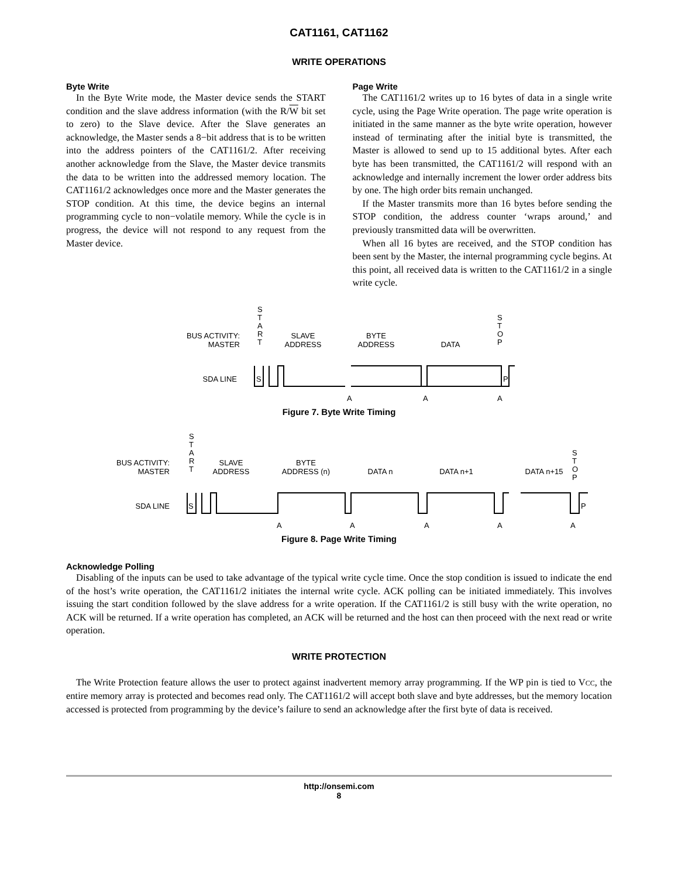CAT1161, CAT1162
WRITE OPERATIONS
Byte Write
In the Byte Write mode, the Master device sends the START condition and the slave address information (with the R/W bit set to zero) to the Slave device. After the Slave generates an acknowledge, the Master sends a 8−bit address that is to be written into the address pointers of the CAT1161/2. After receiving another acknowledge from the Slave, the Master device transmits the data to be written into the addressed memory location. The CAT1161/2 acknowledges once more and the Master generates the STOP condition. At this time, the device begins an internal programming cycle to non−volatile memory. While the cycle is in progress, the device will not respond to any request from the Master device.
Page Write
The CAT1161/2 writes up to 16 bytes of data in a single write cycle, using the Page Write operation. The page write operation is initiated in the same manner as the byte write operation, however instead of terminating after the initial byte is transmitted, the Master is allowed to send up to 15 additional bytes. After each byte has been transmitted, the CAT1161/2 will respond with an acknowledge and internally increment the lower order address bits by one. The high order bits remain unchanged.
If the Master transmits more than 16 bytes before sending the STOP condition, the address counter ‘wraps around,’ and previously transmitted data will be overwritten.
When all 16 bytes are received, and the STOP condition has been sent by the Master, the internal programming cycle begins. At this point, all received data is written to the CAT1161/2 in a single write cycle.
BUS ACTIVITY:
MASTER
SDA LINE
S
T
A
R
T
SLAVE
ADDRESS
BYTE
ADDRESS
DATA
S
T
O
P
S
P
A
A
A
Figure 7. Byte Write Timing
BUS ACTIVITY:
MASTER
SDA LINE
S
T
A
R
T
SLAVE
ADDRESS
BYTE
ADDRESS (n)
DATA n
DATA n+1
DATA n+15
S
T
O
P
S
P
A
A
A
A
A
Figure 8. Page Write Timing
Acknowledge Polling
Disabling of the inputs can be used to take advantage of the typical write cycle time. Once the stop condition is issued to indicate the end of the host’s write operation, the CAT1161/2 initiates the internal write cycle. ACK polling can be initiated immediately. This involves issuing the start condition followed by the slave address for a write operation. If the CAT1161/2 is still busy with the write operation, no ACK will be returned. If a write operation has completed, an ACK will be returned and the host can then proceed with the next read or write operation.
WRITE PROTECTION
The Write Protection feature allows the user to protect against inadvertent memory array programming. If the WP pin is tied to VCC, the entire memory array is protected and becomes read only. The CAT1161/2 will accept both slave and byte addresses, but the memory location accessed is protected from programming by the device’s failure to send an acknowledge after the first byte of data is received.
http://onsemi.com
8